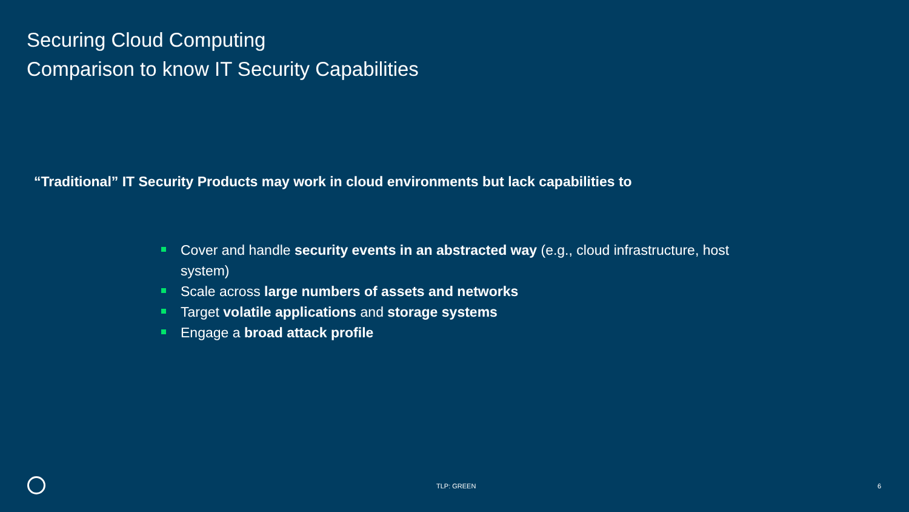Securing Cloud Computing
Comparison to know IT Security Capabilities
“Traditional” IT Security Products may work in cloud environments but lack capabilities to
Cover and handle security events in an abstracted way (e.g., cloud infrastructure, host system)
Scale across large numbers of assets and networks
Target volatile applications and storage systems
Engage a broad attack profile
TLP: GREEN 6